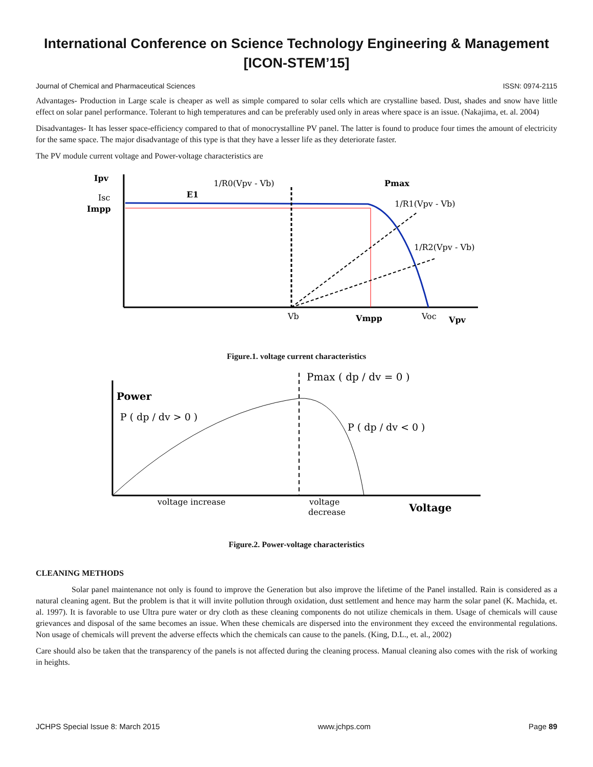International Conference on Science Technology Engineering & Management
[ICON-STEM’15]
Journal of Chemical and Pharmaceutical Sciences ISSN: 0974-2115
Advantages- Production in Large scale is cheaper as well as simple compared to solar cells which are crystalline based. Dust, shades and snow have little effect on solar panel performance. Tolerant to high temperatures and can be preferably used only in areas where space is an issue. (Nakajima, et. al. 2004)
Disadvantages- It has lesser space-efficiency compared to that of monocrystalline PV panel. The latter is found to produce four times the amount of electricity for the same space. The major disadvantage of this type is that they have a lesser life as they deteriorate faster.
The PV module current voltage and Power-voltage characteristics are
Ipv
Isc
Impp
E1
1/R0(Vpv - Vb)
Pmax
1/R1(Vpv - Vb)
1/R2(Vpv - Vb)
Vb
Vmpp
Voc
Vpv
Figure.1. voltage current characteristics
Power
P ( dp / dv > 0 )
Pmax ( dp / dv = 0 )
P ( dp / dv < 0 )
voltage increase
voltage
decrease
Voltage
Figure.2. Power-voltage characteristics
CLEANING METHODS
Solar panel maintenance not only is found to improve the Generation but also improve the lifetime of the Panel installed. Rain is considered as a natural cleaning agent. But the problem is that it will invite pollution through oxidation, dust settlement and hence may harm the solar panel (K. Machida, et. al. 1997). It is favorable to use Ultra pure water or dry cloth as these cleaning components do not utilize chemicals in them. Usage of chemicals will cause grievances and disposal of the same becomes an issue. When these chemicals are dispersed into the environment they exceed the environmental regulations. Non usage of chemicals will prevent the adverse effects which the chemicals can cause to the panels. (King, D.L., et. al., 2002)
Care should also be taken that the transparency of the panels is not affected during the cleaning process. Manual cleaning also comes with the risk of working in heights.
JCHPS Special Issue 8: March 2015 www.jchps.com Page 89